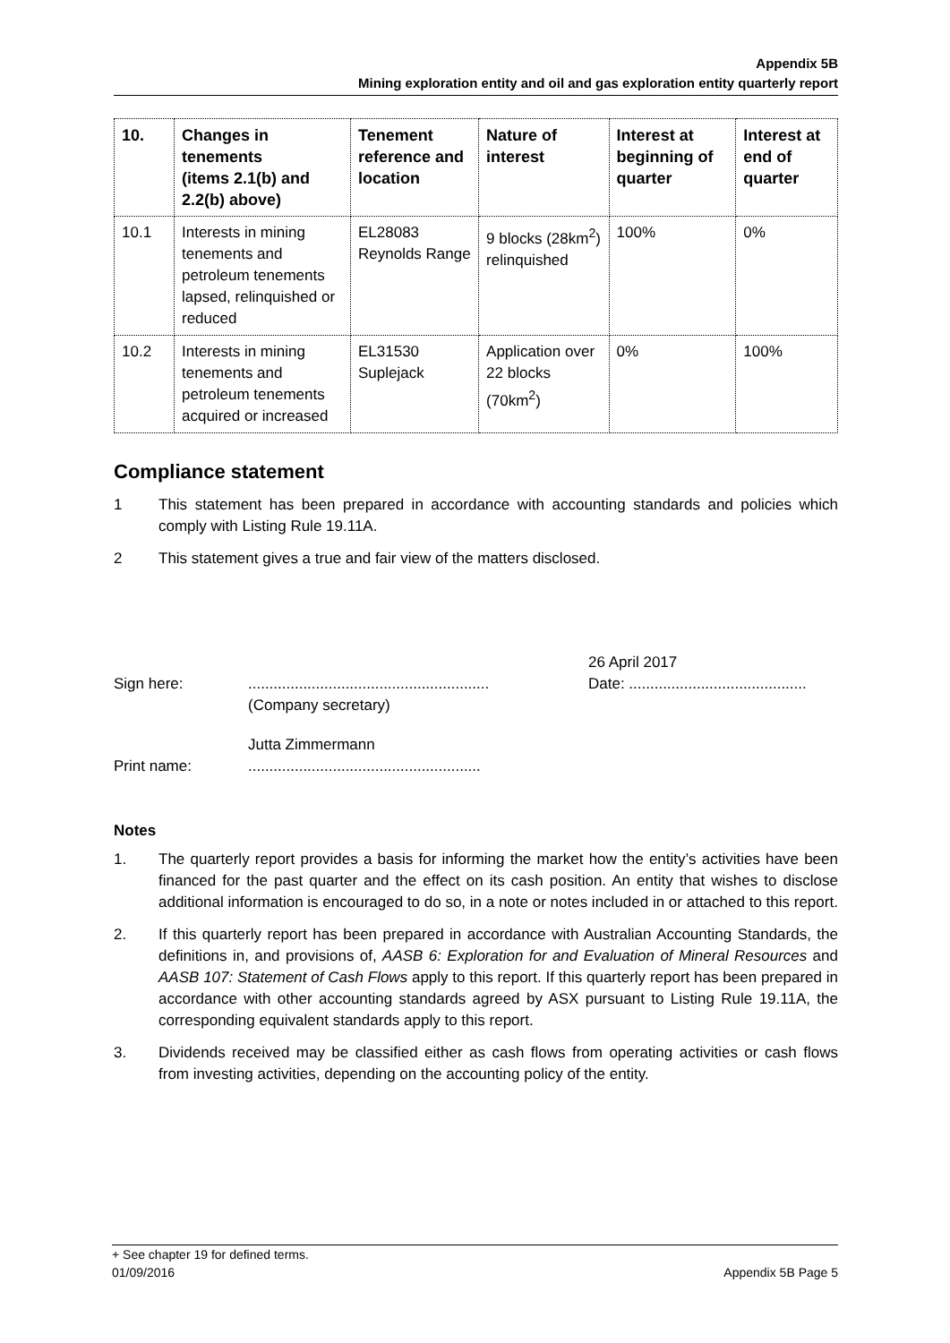Appendix 5B
Mining exploration entity and oil and gas exploration entity quarterly report
| 10. | Changes in tenements (items 2.1(b) and 2.2(b) above) | Tenement reference and location | Nature of interest | Interest at beginning of quarter | Interest at end of quarter |
| --- | --- | --- | --- | --- | --- |
| 10.1 | Interests in mining tenements and petroleum tenements lapsed, relinquished or reduced | EL28083 Reynolds Range | 9 blocks (28km<sup>2</sup>) relinquished | 100% | 0% |
| 10.2 | Interests in mining tenements and petroleum tenements acquired or increased | EL31530 Suplejack | Application over 22 blocks (70km<sup>2</sup>) | 0% | 100% |
Compliance statement
1 This statement has been prepared in accordance with accounting standards and policies which comply with Listing Rule 19.11A.
2 This statement gives a true and fair view of the matters disclosed.
26 April 2017
Sign here:.........................................................
(Company secretary) Date: ..........................................
Jutta Zimmermann
Print name:.......................................................
Notes
1. The quarterly report provides a basis for informing the market how the entity’s activities have been financed for the past quarter and the effect on its cash position. An entity that wishes to disclose additional information is encouraged to do so, in a note or notes included in or attached to this report.
2. If this quarterly report has been prepared in accordance with Australian Accounting Standards, the definitions in, and provisions of, AASB 6: Exploration for and Evaluation of Mineral Resources and AASB 107: Statement of Cash Flows apply to this report. If this quarterly report has been prepared in accordance with other accounting standards agreed by ASX pursuant to Listing Rule 19.11A, the corresponding equivalent standards apply to this report.
3. Dividends received may be classified either as cash flows from operating activities or cash flows from investing activities, depending on the accounting policy of the entity.
+ See chapter 19 for defined terms.
01/09/2016 Appendix 5B Page 5